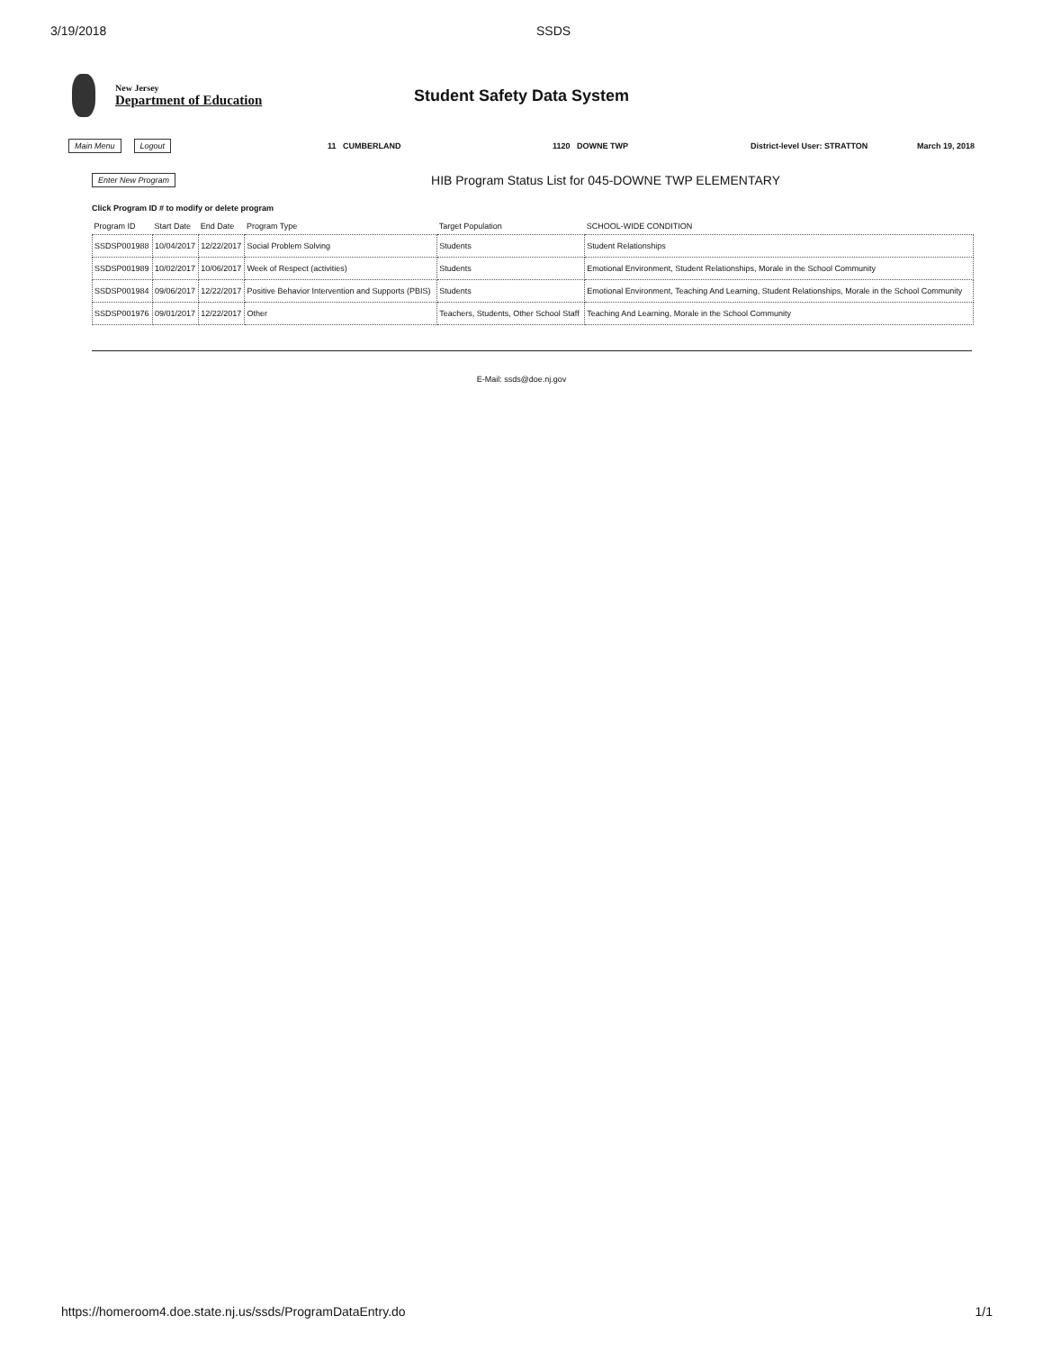3/19/2018 SSDS
New Jersey
Department of Education
Student Safety Data System
Main Menu Logout 11 CUMBERLAND 1120 DOWNE TWP District-level User: STRATTON March 19, 2018
Enter New Program HIB Program Status List for 045-DOWNE TWP ELEMENTARY
Click Program ID # to modify or delete program
| Program ID | Start Date | End Date | Program Type | Target Population | SCHOOL-WIDE CONDITION |
| --- | --- | --- | --- | --- | --- |
| SSDSP001988 | 10/04/2017 | 12/22/2017 | Social Problem Solving | Students | Student Relationships |
| SSDSP001989 | 10/02/2017 | 10/06/2017 | Week of Respect (activities) | Students | Emotional Environment, Student Relationships, Morale in the School Community |
| SSDSP001984 | 09/06/2017 | 12/22/2017 | Positive Behavior Intervention and Supports (PBIS) | Students | Emotional Environment, Teaching And Learning, Student Relationships, Morale in the School Community |
| SSDSP001976 | 09/01/2017 | 12/22/2017 | Other | Teachers, Students, Other School Staff | Teaching And Learning, Morale in the School Community |
E-Mail: ssds@doe.nj.gov
https://homeroom4.doe.state.nj.us/ssds/ProgramDataEntry.do 1/1